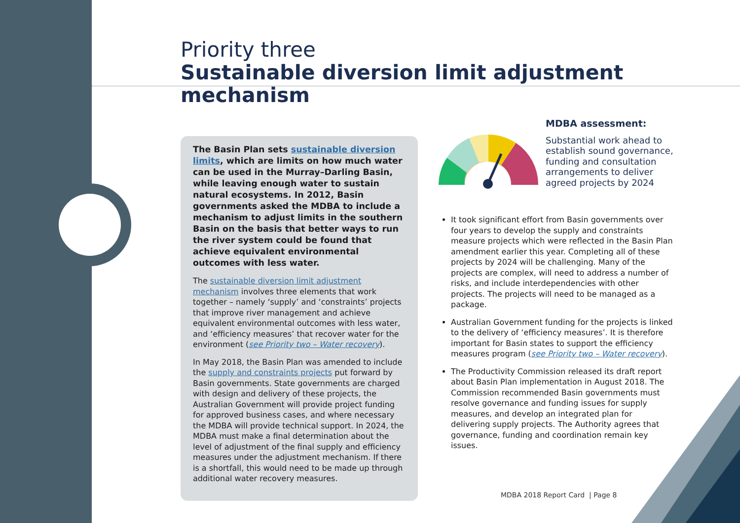Priority three
Sustainable diversion limit adjustment mechanism
The Basin Plan sets sustainable diversion limits, which are limits on how much water can be used in the Murray–Darling Basin, while leaving enough water to sustain natural ecosystems. In 2012, Basin governments asked the MDBA to include a mechanism to adjust limits in the southern Basin on the basis that better ways to run the river system could be found that achieve equivalent environmental outcomes with less water.
The sustainable diversion limit adjustment mechanism involves three elements that work together – namely ‘supply’ and ‘constraints’ projects that improve river management and achieve equivalent environmental outcomes with less water, and ‘efficiency measures’ that recover water for the environment (see Priority two – Water recovery).
In May 2018, the Basin Plan was amended to include the supply and constraints projects put forward by Basin governments. State governments are charged with design and delivery of these projects, the Australian Government will provide project funding for approved business cases, and where necessary the MDBA will provide technical support. In 2024, the MDBA must make a final determination about the level of adjustment of the final supply and efficiency measures under the adjustment mechanism. If there is a shortfall, this would need to be made up through additional water recovery measures.
MDBA assessment:
Substantial work ahead to establish sound governance, funding and consultation arrangements to deliver agreed projects by 2024
It took significant effort from Basin governments over four years to develop the supply and constraints measure projects which were reflected in the Basin Plan amendment earlier this year. Completing all of these projects by 2024 will be challenging. Many of the projects are complex, will need to address a number of risks, and include interdependencies with other projects. The projects will need to be managed as a package.
Australian Government funding for the projects is linked to the delivery of ‘efficiency measures’. It is therefore important for Basin states to support the efficiency measures program (see Priority two – Water recovery).
The Productivity Commission released its draft report about Basin Plan implementation in August 2018. The Commission recommended Basin governments must resolve governance and funding issues for supply measures, and develop an integrated plan for delivering supply projects. The Authority agrees that governance, funding and coordination remain key issues.
MDBA 2018 Report Card | Page 8